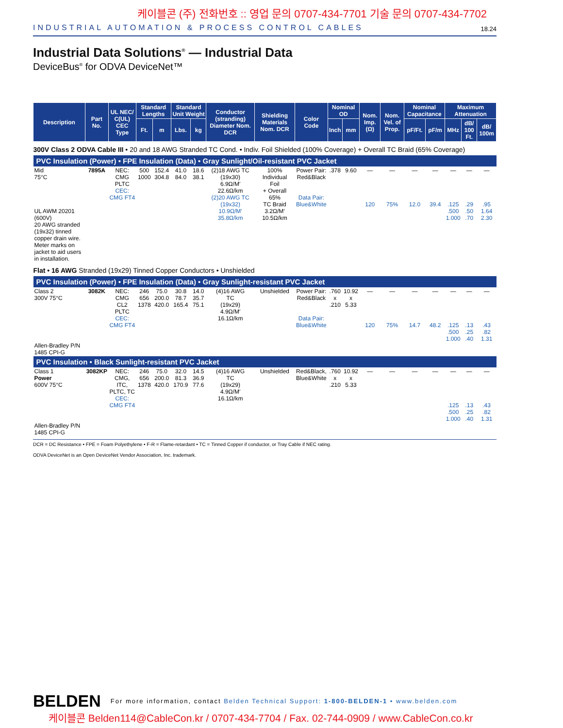케이블콘 (주) 전화번호 :: 영업 문의 0707-434-7701 기술 문의 0707-434-7702
INDUSTRIAL AUTOMATION & PROCESS CONTROL CABLES 18.24
Industrial Data Solutions<sup>®</sup> — Industrial Data
DeviceBus<sup>®</sup> for ODVA DeviceNet™
| Description | Part No. | UL NEC/ C(UL) CEC Type | Standard Lengths | | Standard Unit Weight | | Conductor (stranding) Diameter Nom. DCR | Shielding Materials Nom. DCR | Color Code | Nominal OD | | Nom. Imp. (Ω) | Nom. Vel. of Prop. | Nominal Capacitance | | Maximum Attenuation | | |
| --- | --- | --- | --- | --- | --- | --- | --- | --- | --- | --- | --- | --- | --- | --- | --- | --- | --- | --- |
| | | | Ft. | m | Lbs. | kg | | | | Inch | mm | | | pF/Ft. | pF/m | MHz | dB/ 100 Ft. | dB/ 100m |
| 300V Class 2 ODVA Cable III • 20 and 18 AWG Stranded TC Cond. • Indiv. Foil Shielded (100% Coverage) + Overall TC Braid (65% Coverage) | | | | | | | | | | | | | | | | | | |
| PVC Insulation (Power) • FPE Insulation (Data) • Gray Sunlight/Oil-resistant PVC Jacket | | | | | | | | | | | | | | | | | | |
| Mid 75°C UL AWM 20201 (600V) 20 AWG stranded (19x32) tinned copper drain wire. Meter marks on jacket to aid users in installation. | 7895A | NEC: CMG PLTC CEC: CMG FT4 | 500 1000 | 152.4 304.8 | 41.0 84.0 | 18.6 38.1 | (2)18 AWG TC (19x30) 6.9Ω/M′ 22.6Ω/km (2)20 AWG TC (19x32) 10.9Ω/M′ 35.8Ω/km | 100% Individual Foil + Overall 65% TC Braid 3.2Ω/M′ 10.5Ω/km | Power Pair: Red&Black Data Pair: Blue&White | .378 | 9.60 | — 120 | — 75% | — 12.0 | — 39.4 | — .125 .500 1.000 | — .29 .50 .70 | — .95 1.64 2.30 |
| Flat • 16 AWG Stranded (19x29) Tinned Copper Conductors • Unshielded | | | | | | | | | | | | | | | | | | |
| PVC Insulation (Power) • FPE Insulation (Data) • Gray Sunlight-resistant PVC Jacket | | | | | | | | | | | | | | | | | | |
| Class 2 300V 75°C Allen-Bradley P/N 1485 CPI-G | 3082K | NEC: CMG CL2 PLTC CEC: CMG FT4 | 246 656 1378 | 75.0 200.0 420.0 | 30.8 78.7 165.4 | 14.0 35.7 75.1 | (4)16 AWG TC (19x29) 4.9Ω/M′ 16.1Ω/km | Unshielded | Power Pair: Red&Black Data Pair: Blue&White | .760 x .210 | 10.92 x 5.33 | — 120 | — 75% | — 14.7 | — 48.2 | — .125 .500 1.000 | — .13 .25 .40 | — .43 .82 1.31 |
| PVC Insulation • Black Sunlight-resistant PVC Jacket | | | | | | | | | | | | | | | | | | |
| Class 1 Power 600V 75°C Allen-Bradley P/N 1485 CPI-G | 3082KP | NEC: CMG, ITC, PLTC, TC CEC: CMG FT4 | 246 656 1378 | 75.0 200.0 420.0 | 32.0 81.3 170.9 | 14.5 36.9 77.6 | (4)16 AWG TC (19x29) 4.9Ω/M′ 16.1Ω/km | Unshielded | Red&Black, Blue&White | .760 x .210 | 10.92 x 5.33 | — | — | — | — | — .125 .500 1.000 | — .13 .25 .40 | — .43 .82 1.31 |
DCR = DC Resistance • FPE = Foam Polyethylene • F-R = Flame-retardant • TC = Tinned Copper if conductor, or Tray Cable if NEC rating.
ODVA DeviceNet is an Open DeviceNet Vendor Association, Inc. trademark.
BELDEN For more information, contact Belden Technical Support: 1-800-BELDEN-1 • www.belden.com
케이블콘 Belden114@CableCon.kr / 0707-434-7704 / Fax. 02-744-0909 / www.CableCon.co.kr